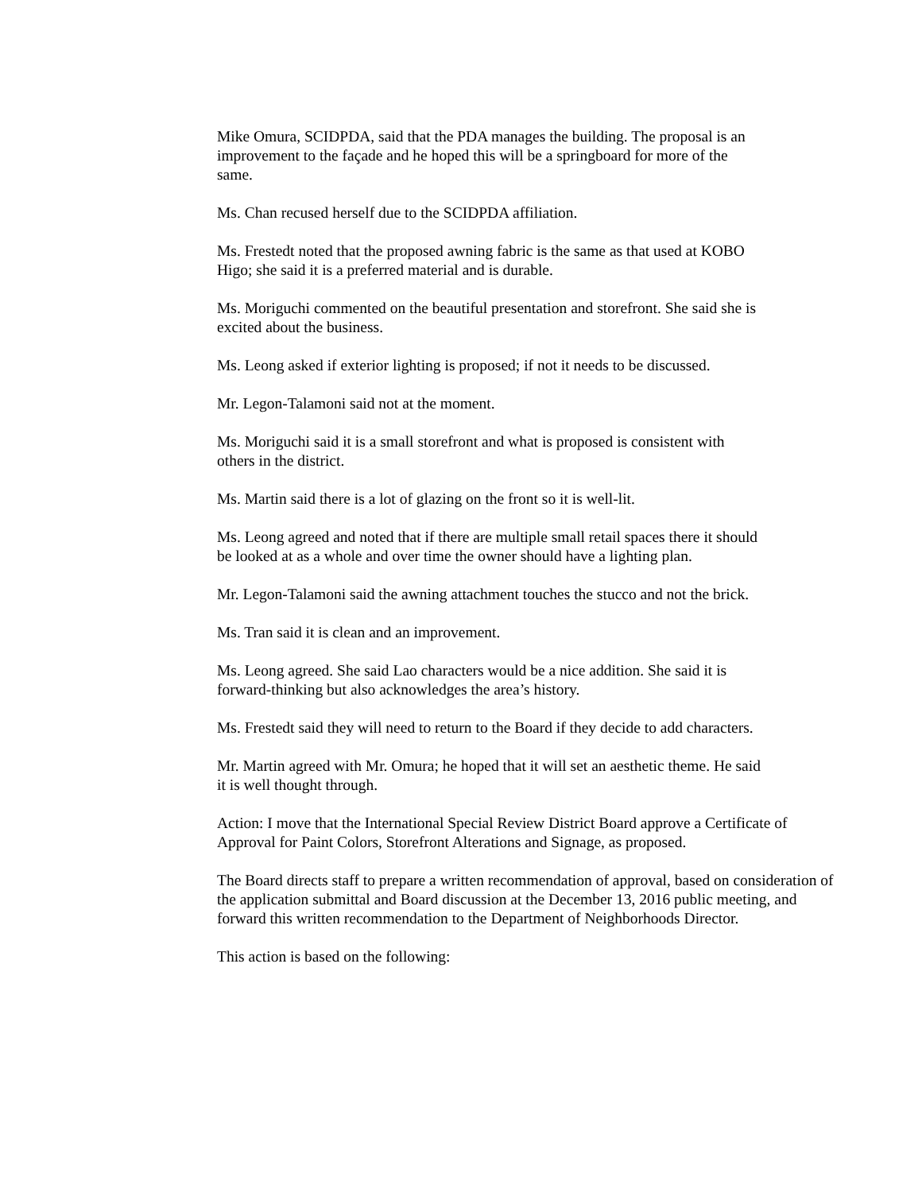Mike Omura, SCIDPDA, said that the PDA manages the building. The proposal is an improvement to the façade and he hoped this will be a springboard for more of the same.
Ms. Chan recused herself due to the SCIDPDA affiliation.
Ms. Frestedt noted that the proposed awning fabric is the same as that used at KOBO Higo; she said it is a preferred material and is durable.
Ms. Moriguchi commented on the beautiful presentation and storefront. She said she is excited about the business.
Ms. Leong asked if exterior lighting is proposed; if not it needs to be discussed.
Mr. Legon-Talamoni said not at the moment.
Ms. Moriguchi said it is a small storefront and what is proposed is consistent with others in the district.
Ms. Martin said there is a lot of glazing on the front so it is well-lit.
Ms. Leong agreed and noted that if there are multiple small retail spaces there it should be looked at as a whole and over time the owner should have a lighting plan.
Mr. Legon-Talamoni said the awning attachment touches the stucco and not the brick.
Ms. Tran said it is clean and an improvement.
Ms. Leong agreed. She said Lao characters would be a nice addition. She said it is forward-thinking but also acknowledges the area’s history.
Ms. Frestedt said they will need to return to the Board if they decide to add characters.
Mr. Martin agreed with Mr. Omura; he hoped that it will set an aesthetic theme. He said it is well thought through.
Action: I move that the International Special Review District Board approve a Certificate of Approval for Paint Colors, Storefront Alterations and Signage, as proposed.
The Board directs staff to prepare a written recommendation of approval, based on consideration of the application submittal and Board discussion at the December 13, 2016 public meeting, and forward this written recommendation to the Department of Neighborhoods Director.
This action is based on the following: